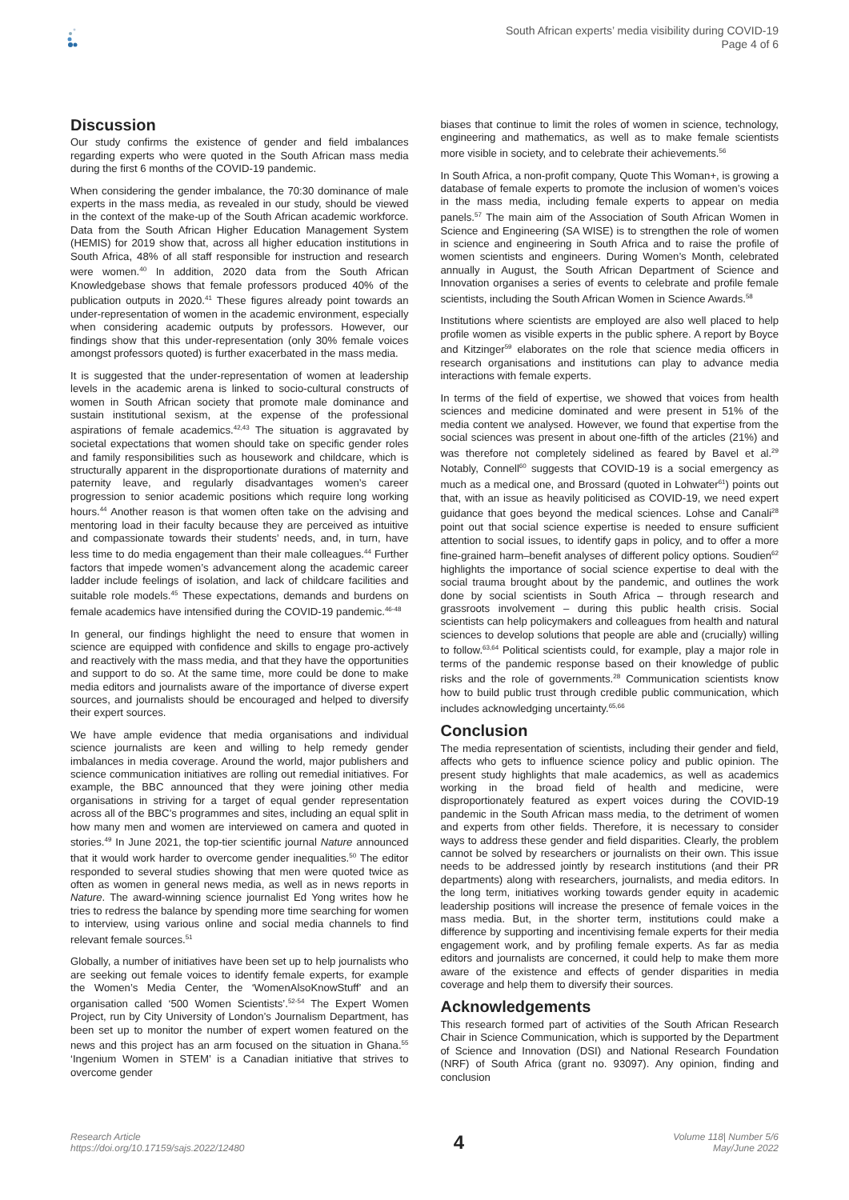South African experts’ media visibility during COVID-19
Page 4 of 6
Discussion
Our study confirms the existence of gender and field imbalances regarding experts who were quoted in the South African mass media during the first 6 months of the COVID-19 pandemic.
When considering the gender imbalance, the 70:30 dominance of male experts in the mass media, as revealed in our study, should be viewed in the context of the make-up of the South African academic workforce. Data from the South African Higher Education Management System (HEMIS) for 2019 show that, across all higher education institutions in South Africa, 48% of all staff responsible for instruction and research were women.<sup>40</sup> In addition, 2020 data from the South African Knowledgebase shows that female professors produced 40% of the publication outputs in 2020.<sup>41</sup> These figures already point towards an under-representation of women in the academic environment, especially when considering academic outputs by professors. However, our findings show that this under-representation (only 30% female voices amongst professors quoted) is further exacerbated in the mass media.
It is suggested that the under-representation of women at leadership levels in the academic arena is linked to socio-cultural constructs of women in South African society that promote male dominance and sustain institutional sexism, at the expense of the professional aspirations of female academics.<sup>42,43</sup> The situation is aggravated by societal expectations that women should take on specific gender roles and family responsibilities such as housework and childcare, which is structurally apparent in the disproportionate durations of maternity and paternity leave, and regularly disadvantages women’s career progression to senior academic positions which require long working hours.<sup>44</sup> Another reason is that women often take on the advising and mentoring load in their faculty because they are perceived as intuitive and compassionate towards their students’ needs, and, in turn, have less time to do media engagement than their male colleagues.<sup>44</sup> Further factors that impede women’s advancement along the academic career ladder include feelings of isolation, and lack of childcare facilities and suitable role models.<sup>45</sup> These expectations, demands and burdens on female academics have intensified during the COVID-19 pandemic.<sup>46-48</sup>
In general, our findings highlight the need to ensure that women in science are equipped with confidence and skills to engage pro-actively and reactively with the mass media, and that they have the opportunities and support to do so. At the same time, more could be done to make media editors and journalists aware of the importance of diverse expert sources, and journalists should be encouraged and helped to diversify their expert sources.
We have ample evidence that media organisations and individual science journalists are keen and willing to help remedy gender imbalances in media coverage. Around the world, major publishers and science communication initiatives are rolling out remedial initiatives. For example, the BBC announced that they were joining other media organisations in striving for a target of equal gender representation across all of the BBC’s programmes and sites, including an equal split in how many men and women are interviewed on camera and quoted in stories.<sup>49</sup> In June 2021, the top-tier scientific journal Nature announced that it would work harder to overcome gender inequalities.<sup>50</sup> The editor responded to several studies showing that men were quoted twice as often as women in general news media, as well as in news reports in Nature. The award-winning science journalist Ed Yong writes how he tries to redress the balance by spending more time searching for women to interview, using various online and social media channels to find relevant female sources.<sup>51</sup>
Globally, a number of initiatives have been set up to help journalists who are seeking out female voices to identify female experts, for example the Women’s Media Center, the ‘WomenAlsoKnowStuff’ and an organisation called ‘500 Women Scientists’.<sup>52-54</sup> The Expert Women Project, run by City University of London’s Journalism Department, has been set up to monitor the number of expert women featured on the news and this project has an arm focused on the situation in Ghana.<sup>55</sup> ‘Ingenium Women in STEM’ is a Canadian initiative that strives to overcome gender
biases that continue to limit the roles of women in science, technology, engineering and mathematics, as well as to make female scientists more visible in society, and to celebrate their achievements.<sup>56</sup>
In South Africa, a non-profit company, Quote This Woman+, is growing a database of female experts to promote the inclusion of women’s voices in the mass media, including female experts to appear on media panels.<sup>57</sup> The main aim of the Association of South African Women in Science and Engineering (SA WISE) is to strengthen the role of women in science and engineering in South Africa and to raise the profile of women scientists and engineers. During Women’s Month, celebrated annually in August, the South African Department of Science and Innovation organises a series of events to celebrate and profile female scientists, including the South African Women in Science Awards.<sup>58</sup>
Institutions where scientists are employed are also well placed to help profile women as visible experts in the public sphere. A report by Boyce and Kitzinger<sup>59</sup> elaborates on the role that science media officers in research organisations and institutions can play to advance media interactions with female experts.
In terms of the field of expertise, we showed that voices from health sciences and medicine dominated and were present in 51% of the media content we analysed. However, we found that expertise from the social sciences was present in about one-fifth of the articles (21%) and was therefore not completely sidelined as feared by Bavel et al.<sup>29</sup> Notably, Connell<sup>60</sup> suggests that COVID-19 is a social emergency as much as a medical one, and Brossard (quoted in Lohwater<sup>61</sup>) points out that, with an issue as heavily politicised as COVID-19, we need expert guidance that goes beyond the medical sciences. Lohse and Canali<sup>28</sup> point out that social science expertise is needed to ensure sufficient attention to social issues, to identify gaps in policy, and to offer a more fine-grained harm–benefit analyses of different policy options. Soudien<sup>62</sup> highlights the importance of social science expertise to deal with the social trauma brought about by the pandemic, and outlines the work done by social scientists in South Africa – through research and grassroots involvement – during this public health crisis. Social scientists can help policymakers and colleagues from health and natural sciences to develop solutions that people are able and (crucially) willing to follow.<sup>63,64</sup> Political scientists could, for example, play a major role in terms of the pandemic response based on their knowledge of public risks and the role of governments.<sup>28</sup> Communication scientists know how to build public trust through credible public communication, which includes acknowledging uncertainty.<sup>65,66</sup>
Conclusion
The media representation of scientists, including their gender and field, affects who gets to influence science policy and public opinion. The present study highlights that male academics, as well as academics working in the broad field of health and medicine, were disproportionately featured as expert voices during the COVID-19 pandemic in the South African mass media, to the detriment of women and experts from other fields. Therefore, it is necessary to consider ways to address these gender and field disparities. Clearly, the problem cannot be solved by researchers or journalists on their own. This issue needs to be addressed jointly by research institutions (and their PR departments) along with researchers, journalists, and media editors. In the long term, initiatives working towards gender equity in academic leadership positions will increase the presence of female voices in the mass media. But, in the shorter term, institutions could make a difference by supporting and incentivising female experts for their media engagement work, and by profiling female experts. As far as media editors and journalists are concerned, it could help to make them more aware of the existence and effects of gender disparities in media coverage and help them to diversify their sources.
Acknowledgements
This research formed part of activities of the South African Research Chair in Science Communication, which is supported by the Department of Science and Innovation (DSI) and National Research Foundation (NRF) of South Africa (grant no. 93097). Any opinion, finding and conclusion
Research Article
https://doi.org/10.17159/sajs.2022/12480
4
Volume 118| Number 5/6
May/June 2022